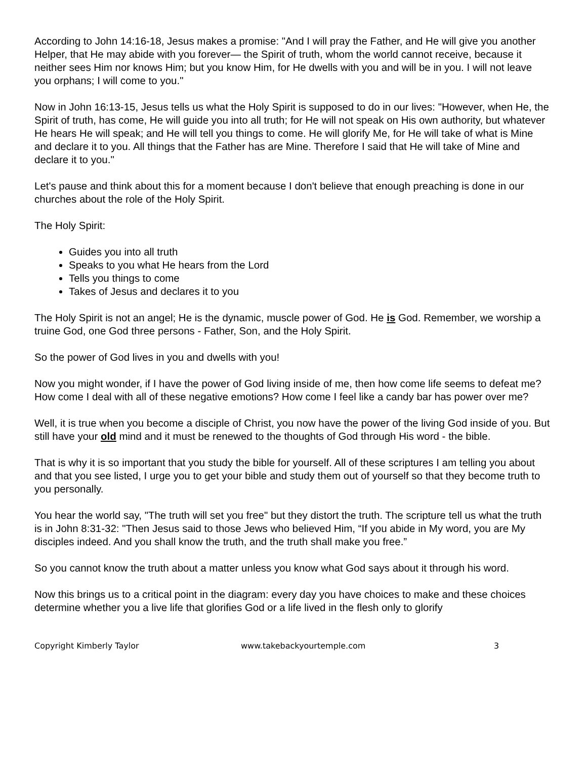According to John 14:16-18, Jesus makes a promise: "And I will pray the Father, and He will give you another Helper, that He may abide with you forever— the Spirit of truth, whom the world cannot receive, because it neither sees Him nor knows Him; but you know Him, for He dwells with you and will be in you. I will not leave you orphans; I will come to you."
Now in John 16:13-15, Jesus tells us what the Holy Spirit is supposed to do in our lives: "However, when He, the Spirit of truth, has come, He will guide you into all truth; for He will not speak on His own authority, but whatever He hears He will speak; and He will tell you things to come. He will glorify Me, for He will take of what is Mine and declare it to you. All things that the Father has are Mine. Therefore I said that He will take of Mine and declare it to you."
Let's pause and think about this for a moment because I don't believe that enough preaching is done in our churches about the role of the Holy Spirit.
The Holy Spirit:
Guides you into all truth
Speaks to you what He hears from the Lord
Tells you things to come
Takes of Jesus and declares it to you
The Holy Spirit is not an angel; He is the dynamic, muscle power of God. He is God. Remember, we worship a truine God, one God three persons - Father, Son, and the Holy Spirit.
So the power of God lives in you and dwells with you!
Now you might wonder, if I have the power of God living inside of me, then how come life seems to defeat me? How come I deal with all of these negative emotions? How come I feel like a candy bar has power over me?
Well, it is true when you become a disciple of Christ, you now have the power of the living God inside of you. But still have your old mind and it must be renewed to the thoughts of God through His word - the bible.
That is why it is so important that you study the bible for yourself. All of these scriptures I am telling you about and that you see listed, I urge you to get your bible and study them out of yourself so that they become truth to you personally.
You hear the world say, "The truth will set you free" but they distort the truth. The scripture tell us what the truth is in John 8:31-32: "Then Jesus said to those Jews who believed Him, “If you abide in My word, you are My disciples indeed. And you shall know the truth, and the truth shall make you free.”
So you cannot know the truth about a matter unless you know what God says about it through his word.
Now this brings us to a critical point in the diagram: every day you have choices to make and these choices determine whether you a live life that glorifies God or a life lived in the flesh only to glorify
Copyright Kimberly Taylor www.takebackyourtemple.com 3